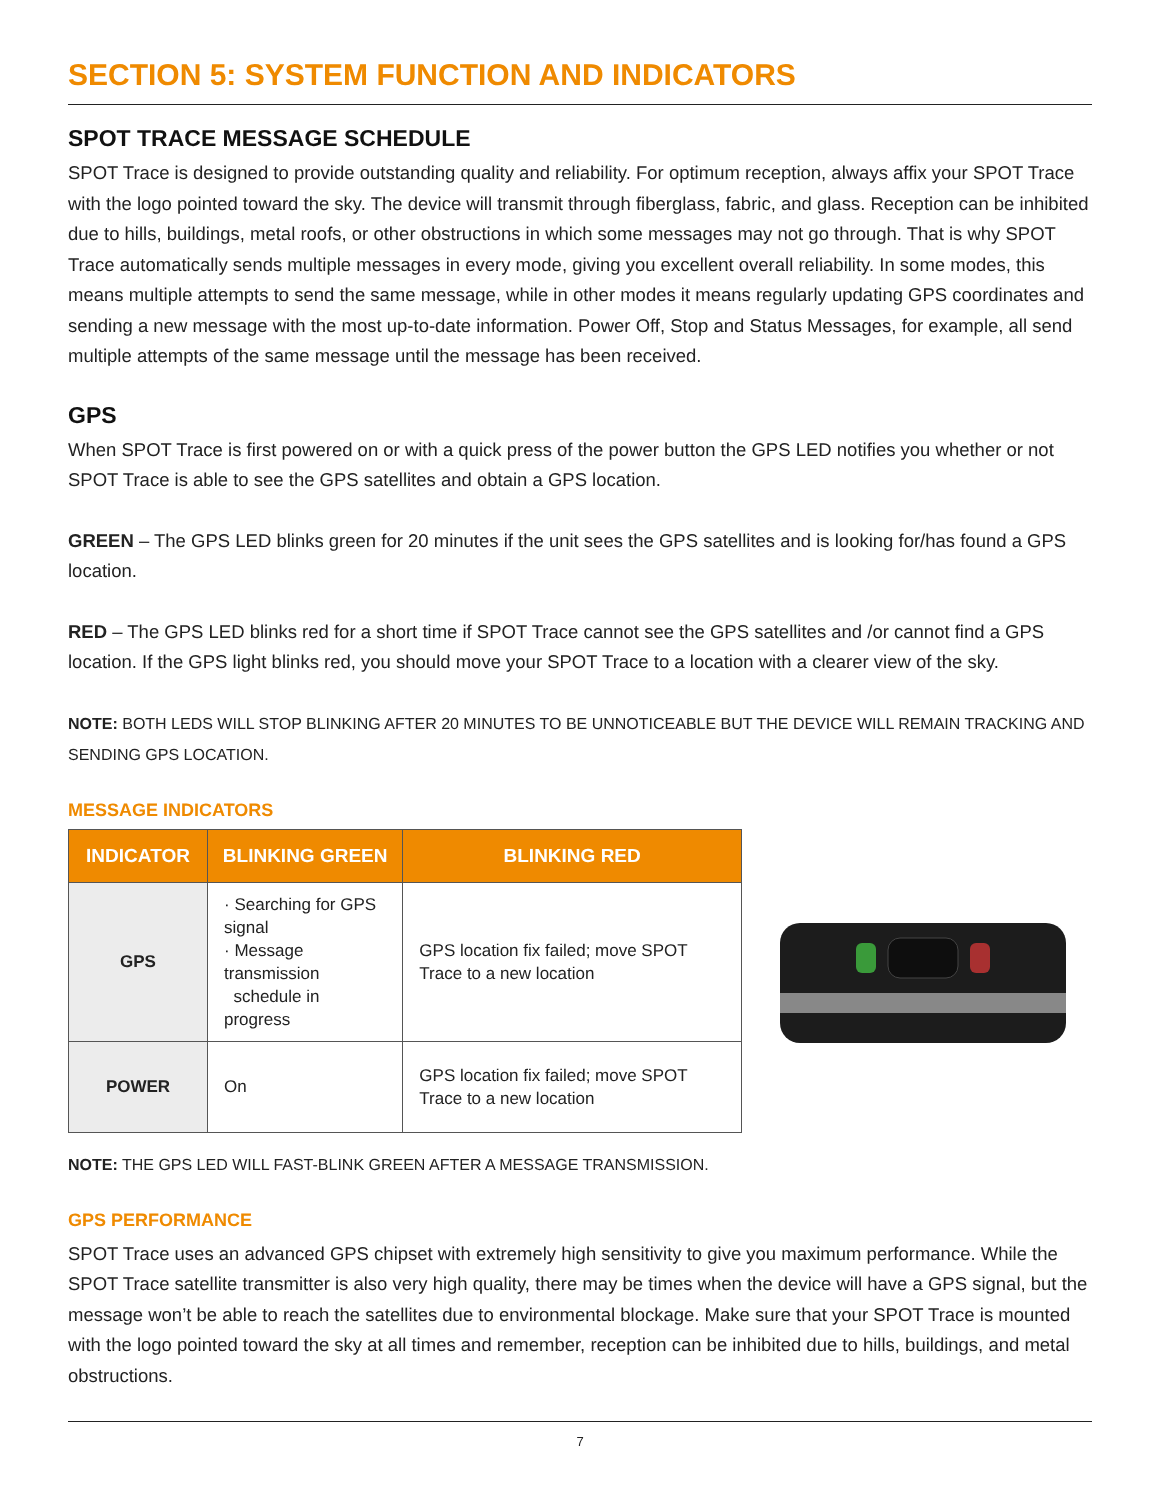SECTION 5: SYSTEM FUNCTION AND INDICATORS
SPOT TRACE MESSAGE SCHEDULE
SPOT Trace is designed to provide outstanding quality and reliability. For optimum reception, always affix your SPOT Trace with the logo pointed toward the sky. The device will transmit through fiberglass, fabric, and glass. Reception can be inhibited due to hills, buildings, metal roofs, or other obstructions in which some messages may not go through. That is why SPOT Trace automatically sends multiple messages in every mode, giving you excellent overall reliability. In some modes, this means multiple attempts to send the same message, while in other modes it means regularly updating GPS coordinates and sending a new message with the most up-to-date information. Power Off, Stop and Status Messages, for example, all send multiple attempts of the same message until the message has been received.
GPS
When SPOT Trace is first powered on or with a quick press of the power button the GPS LED notifies you whether or not SPOT Trace is able to see the GPS satellites and obtain a GPS location.
GREEN – The GPS LED blinks green for 20 minutes if the unit sees the GPS satellites and is looking for/has found a GPS location.
RED – The GPS LED blinks red for a short time if SPOT Trace cannot see the GPS satellites and /or cannot find a GPS location. If the GPS light blinks red, you should move your SPOT Trace to a location with a clearer view of the sky.
NOTE: BOTH LEDS WILL STOP BLINKING AFTER 20 MINUTES TO BE UNNOTICEABLE BUT THE DEVICE WILL REMAIN TRACKING AND SENDING GPS LOCATION.
MESSAGE INDICATORS
| INDICATOR | BLINKING GREEN | BLINKING RED |
| --- | --- | --- |
| GPS | · Searching for GPS signal · Message transmission schedule in progress | GPS location fix failed; move SPOT Trace to a new location |
| POWER | On | GPS location fix failed; move SPOT Trace to a new location |
NOTE: THE GPS LED WILL FAST-BLINK GREEN AFTER A MESSAGE TRANSMISSION.
GPS PERFORMANCE
SPOT Trace uses an advanced GPS chipset with extremely high sensitivity to give you maximum performance. While the SPOT Trace satellite transmitter is also very high quality, there may be times when the device will have a GPS signal, but the message won’t be able to reach the satellites due to environmental blockage. Make sure that your SPOT Trace is mounted with the logo pointed toward the sky at all times and remember, reception can be inhibited due to hills, buildings, and metal obstructions.
7